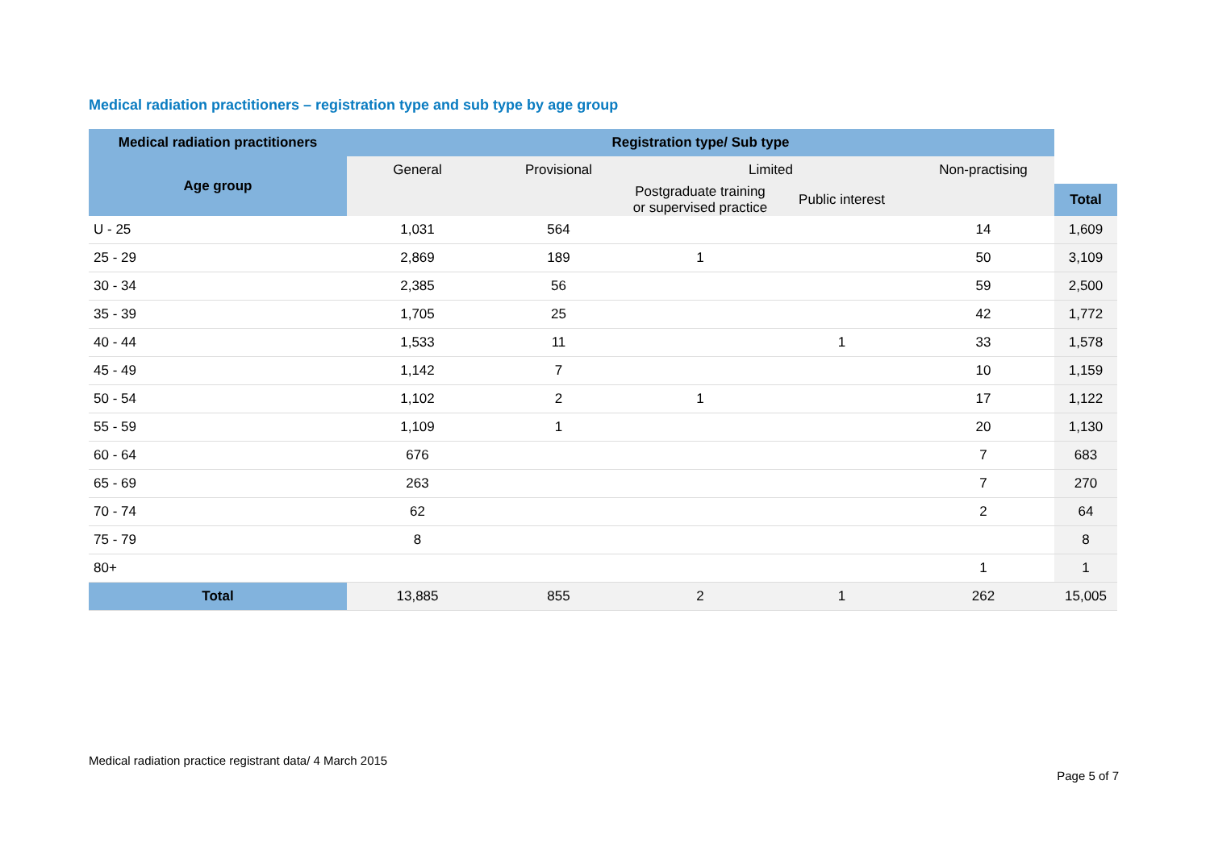Medical radiation practitioners – registration type and sub type by age group
| Medical radiation practitioners | Registration type/ Sub type | | | | | |
| --- | --- | --- | --- | --- | --- | --- |
| Age group | General | Provisional | Limited | | Non-practising | |
| | | | Postgraduate training or supervised practice | Public interest | | Total |
| U - 25 | 1,031 | 564 | | | 14 | 1,609 |
| 25 - 29 | 2,869 | 189 | 1 | | 50 | 3,109 |
| 30 - 34 | 2,385 | 56 | | | 59 | 2,500 |
| 35 - 39 | 1,705 | 25 | | | 42 | 1,772 |
| 40 - 44 | 1,533 | 11 | | 1 | 33 | 1,578 |
| 45 - 49 | 1,142 | 7 | | | 10 | 1,159 |
| 50 - 54 | 1,102 | 2 | 1 | | 17 | 1,122 |
| 55 - 59 | 1,109 | 1 | | | 20 | 1,130 |
| 60 - 64 | 676 | | | | 7 | 683 |
| 65 - 69 | 263 | | | | 7 | 270 |
| 70 - 74 | 62 | | | | 2 | 64 |
| 75 - 79 | 8 | | | | | 8 |
| 80+ | | | | | 1 | 1 |
| Total | 13,885 | 855 | 2 | 1 | 262 | 15,005 |
Medical radiation practice registrant data/ 4 March 2015
Page 5 of 7